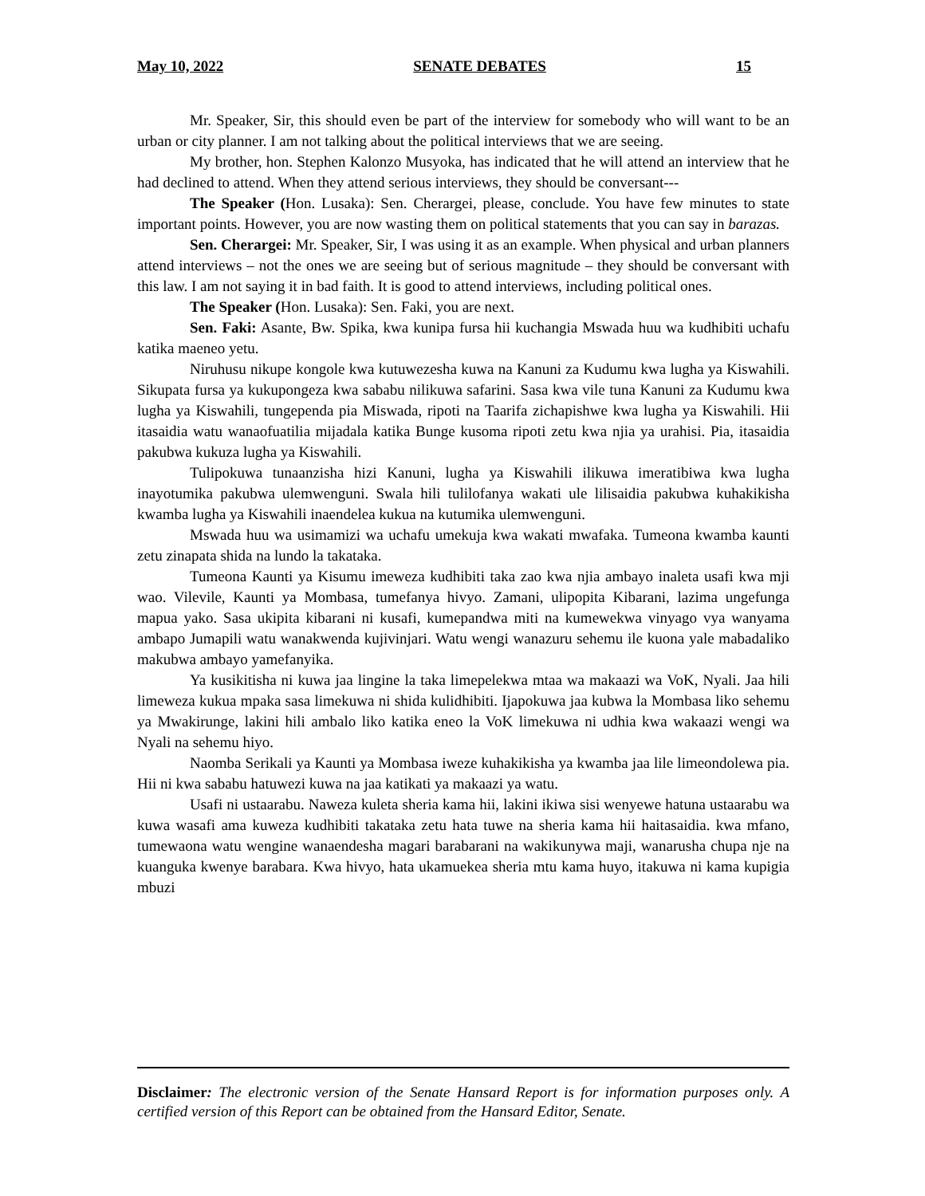May 10, 2022 SENATE DEBATES 15
Mr. Speaker, Sir, this should even be part of the interview for somebody who will want to be an urban or city planner. I am not talking about the political interviews that we are seeing.
My brother, hon. Stephen Kalonzo Musyoka, has indicated that he will attend an interview that he had declined to attend. When they attend serious interviews, they should be conversant---
The Speaker (Hon. Lusaka): Sen. Cherargei, please, conclude. You have few minutes to state important points. However, you are now wasting them on political statements that you can say in barazas.
Sen. Cherargei: Mr. Speaker, Sir, I was using it as an example. When physical and urban planners attend interviews – not the ones we are seeing but of serious magnitude – they should be conversant with this law. I am not saying it in bad faith. It is good to attend interviews, including political ones.
The Speaker (Hon. Lusaka): Sen. Faki, you are next.
Sen. Faki: Asante, Bw. Spika, kwa kunipa fursa hii kuchangia Mswada huu wa kudhibiti uchafu katika maeneo yetu.
Niruhusu nikupe kongole kwa kutuwezesha kuwa na Kanuni za Kudumu kwa lugha ya Kiswahili. Sikupata fursa ya kukupongeza kwa sababu nilikuwa safarini. Sasa kwa vile tuna Kanuni za Kudumu kwa lugha ya Kiswahili, tungependa pia Miswada, ripoti na Taarifa zichapishwe kwa lugha ya Kiswahili. Hii itasaidia watu wanaofuatilia mijadala katika Bunge kusoma ripoti zetu kwa njia ya urahisi. Pia, itasaidia pakubwa kukuza lugha ya Kiswahili.
Tulipokuwa tunaanzisha hizi Kanuni, lugha ya Kiswahili ilikuwa imeratibiwa kwa lugha inayotumika pakubwa ulemwenguni. Swala hili tulilofanya wakati ule lilisaidia pakubwa kuhakikisha kwamba lugha ya Kiswahili inaendelea kukua na kutumika ulemwenguni.
Mswada huu wa usimamizi wa uchafu umekuja kwa wakati mwafaka. Tumeona kwamba kaunti zetu zinapata shida na lundo la takataka.
Tumeona Kaunti ya Kisumu imeweza kudhibiti taka zao kwa njia ambayo inaleta usafi kwa mji wao. Vilevile, Kaunti ya Mombasa, tumefanya hivyo. Zamani, ulipopita Kibarani, lazima ungefunga mapua yako. Sasa ukipita kibarani ni kusafi, kumepandwa miti na kumewekwa vinyago vya wanyama ambapo Jumapili watu wanakwenda kujivinjari. Watu wengi wanazuru sehemu ile kuona yale mabadaliko makubwa ambayo yamefanyika.
Ya kusikitisha ni kuwa jaa lingine la taka limepelekwa mtaa wa makaazi wa VoK, Nyali. Jaa hili limeweza kukua mpaka sasa limekuwa ni shida kulidhibiti. Ijapokuwa jaa kubwa la Mombasa liko sehemu ya Mwakirunge, lakini hili ambalo liko katika eneo la VoK limekuwa ni udhia kwa wakaazi wengi wa Nyali na sehemu hiyo.
Naomba Serikali ya Kaunti ya Mombasa iweze kuhakikisha ya kwamba jaa lile limeondolewa pia. Hii ni kwa sababu hatuwezi kuwa na jaa katikati ya makaazi ya watu.
Usafi ni ustaarabu. Naweza kuleta sheria kama hii, lakini ikiwa sisi wenyewe hatuna ustaarabu wa kuwa wasafi ama kuweza kudhibiti takataka zetu hata tuwe na sheria kama hii haitasaidia. kwa mfano, tumewaona watu wengine wanaendesha magari barabarani na wakikunywa maji, wanarusha chupa nje na kuanguka kwenye barabara. Kwa hivyo, hata ukamuekea sheria mtu kama huyo, itakuwa ni kama kupigia mbuzi
Disclaimer: The electronic version of the Senate Hansard Report is for information purposes only. A certified version of this Report can be obtained from the Hansard Editor, Senate.